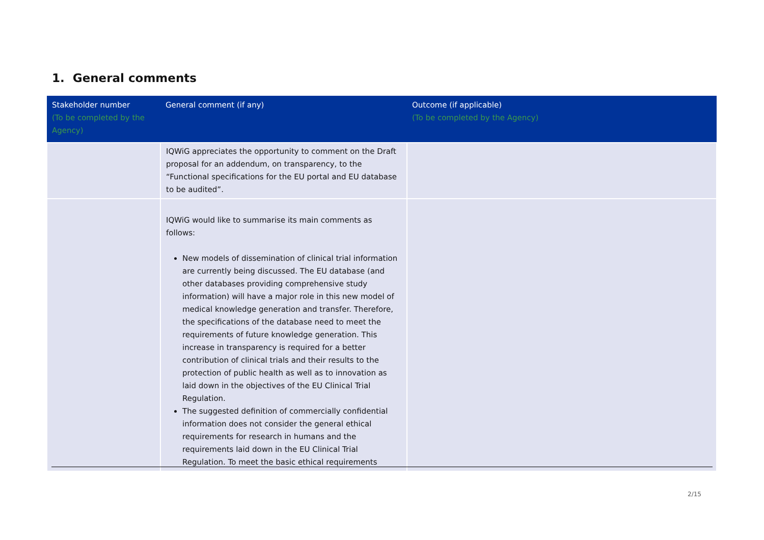1. General comments
| Stakeholder number (To be completed by the Agency) | General comment (if any) | Outcome (if applicable) (To be completed by the Agency) |
| --- | --- | --- |
| | IQWiG appreciates the opportunity to comment on the Draft proposal for an addendum, on transparency, to the “Functional specifications for the EU portal and EU database to be audited”. | |
| | IQWiG would like to summarise its main comments as follows: New models of dissemination of clinical trial information are currently being discussed. The EU database (and other databases providing comprehensive study information) will have a major role in this new model of medical knowledge generation and transfer. Therefore, the specifications of the database need to meet the requirements of future knowledge generation. This increase in transparency is required for a better contribution of clinical trials and their results to the protection of public health as well as to innovation as laid down in the objectives of the EU Clinical Trial Regulation. The suggested definition of commercially confidential information does not consider the general ethical requirements for research in humans and the requirements laid down in the EU Clinical Trial Regulation. To meet the basic ethical requirements | |
2/15